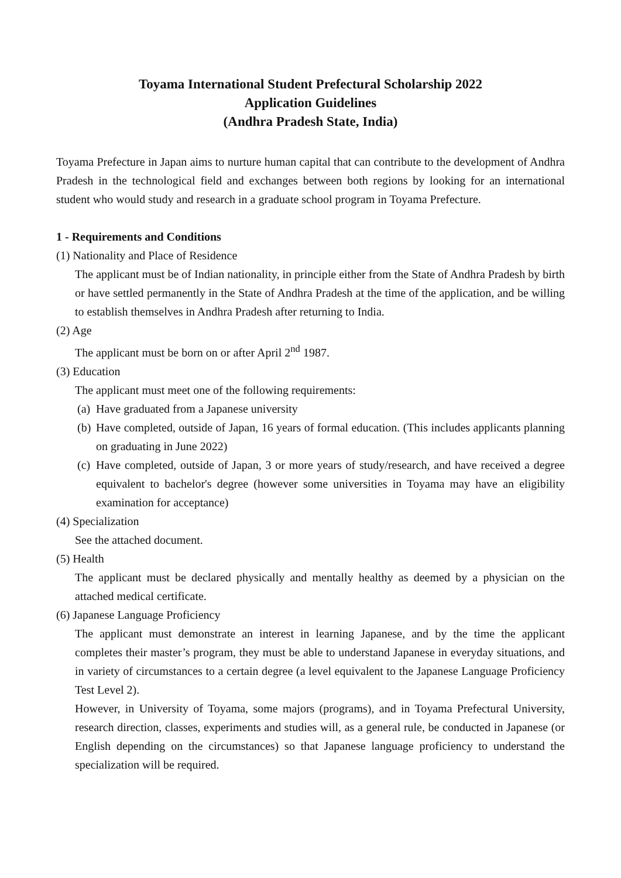Toyama International Student Prefectural Scholarship 2022
Application Guidelines
(Andhra Pradesh State, India)
Toyama Prefecture in Japan aims to nurture human capital that can contribute to the development of Andhra Pradesh in the technological field and exchanges between both regions by looking for an international student who would study and research in a graduate school program in Toyama Prefecture.
1 - Requirements and Conditions
(1) Nationality and Place of Residence
The applicant must be of Indian nationality, in principle either from the State of Andhra Pradesh by birth or have settled permanently in the State of Andhra Pradesh at the time of the application, and be willing to establish themselves in Andhra Pradesh after returning to India.
(2) Age
The applicant must be born on or after April 2<sup>nd</sup> 1987.
(3) Education
The applicant must meet one of the following requirements:
(a)
Have graduated from a Japanese university
(b)
Have completed, outside of Japan, 16 years of formal education. (This includes applicants planning on graduating in June 2022)
(c)
Have completed, outside of Japan, 3 or more years of study/research, and have received a degree equivalent to bachelor's degree (however some universities in Toyama may have an eligibility examination for acceptance)
(4) Specialization
See the attached document.
(5) Health
The applicant must be declared physically and mentally healthy as deemed by a physician on the attached medical certificate.
(6) Japanese Language Proficiency
The applicant must demonstrate an interest in learning Japanese, and by the time the applicant completes their master’s program, they must be able to understand Japanese in everyday situations, and in variety of circumstances to a certain degree (a level equivalent to the Japanese Language Proficiency Test Level 2).
However, in University of Toyama, some majors (programs), and in Toyama Prefectural University, research direction, classes, experiments and studies will, as a general rule, be conducted in Japanese (or English depending on the circumstances) so that Japanese language proficiency to understand the specialization will be required.